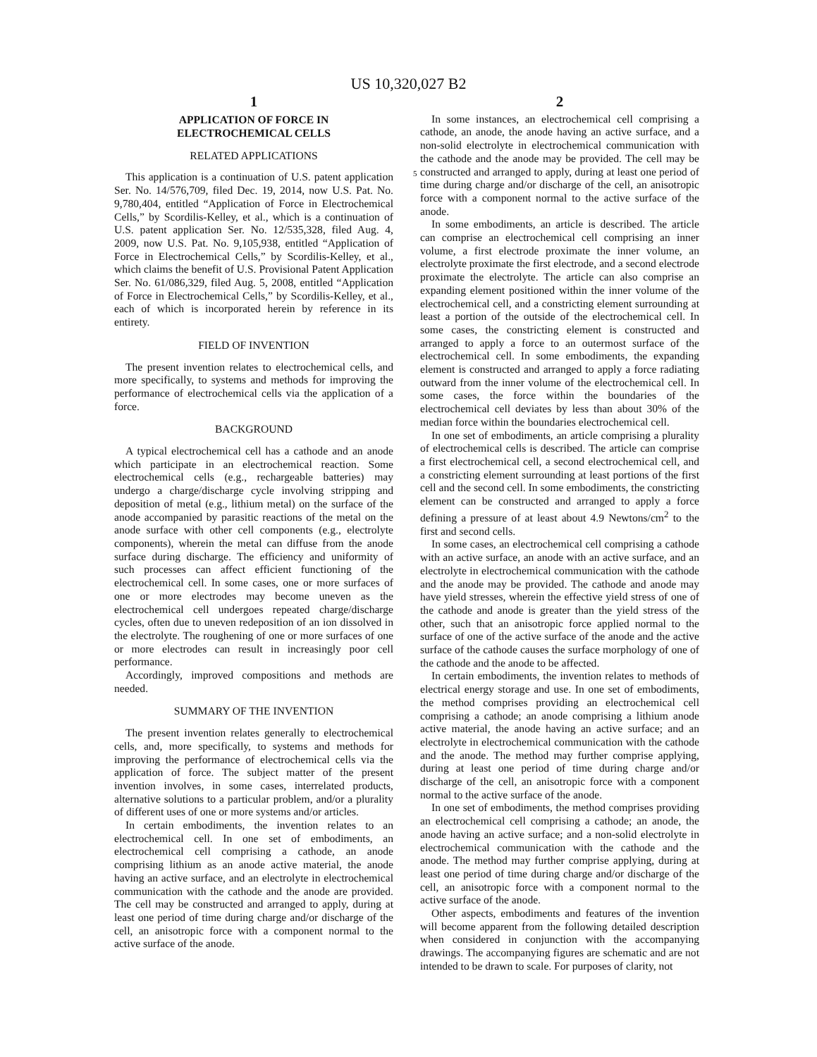US 10,320,027 B2
1
APPLICATION OF FORCE IN
ELECTROCHEMICAL CELLS
RELATED APPLICATIONS
This application is a continuation of U.S. patent application Ser. No. 14/576,709, filed Dec. 19, 2014, now U.S. Pat. No. 9,780,404, entitled “Application of Force in Electrochemical Cells,” by Scordilis-Kelley, et al., which is a continuation of U.S. patent application Ser. No. 12/535,328, filed Aug. 4, 2009, now U.S. Pat. No. 9,105,938, entitled “Application of Force in Electrochemical Cells,” by Scordilis-Kelley, et al., which claims the benefit of U.S. Provisional Patent Application Ser. No. 61/086,329, filed Aug. 5, 2008, entitled “Application of Force in Electrochemical Cells,” by Scordilis-Kelley, et al., each of which is incorporated herein by reference in its entirety.
FIELD OF INVENTION
The present invention relates to electrochemical cells, and more specifically, to systems and methods for improving the performance of electrochemical cells via the application of a force.
BACKGROUND
A typical electrochemical cell has a cathode and an anode which participate in an electrochemical reaction. Some electrochemical cells (e.g., rechargeable batteries) may undergo a charge/discharge cycle involving stripping and deposition of metal (e.g., lithium metal) on the surface of the anode accompanied by parasitic reactions of the metal on the anode surface with other cell components (e.g., electrolyte components), wherein the metal can diffuse from the anode surface during discharge. The efficiency and uniformity of such processes can affect efficient functioning of the electrochemical cell. In some cases, one or more surfaces of one or more electrodes may become uneven as the electrochemical cell undergoes repeated charge/discharge cycles, often due to uneven redeposition of an ion dissolved in the electrolyte. The roughening of one or more surfaces of one or more electrodes can result in increasingly poor cell performance.
Accordingly, improved compositions and methods are needed.
SUMMARY OF THE INVENTION
The present invention relates generally to electrochemical cells, and, more specifically, to systems and methods for improving the performance of electrochemical cells via the application of force. The subject matter of the present invention involves, in some cases, interrelated products, alternative solutions to a particular problem, and/or a plurality of different uses of one or more systems and/or articles.
In certain embodiments, the invention relates to an electrochemical cell. In one set of embodiments, an electrochemical cell comprising a cathode, an anode comprising lithium as an anode active material, the anode having an active surface, and an electrolyte in electrochemical communication with the cathode and the anode are provided. The cell may be constructed and arranged to apply, during at least one period of time during charge and/or discharge of the cell, an anisotropic force with a component normal to the active surface of the anode.
2
In some instances, an electrochemical cell comprising a cathode, an anode, the anode having an active surface, and a non-solid electrolyte in electrochemical communication with the cathode and the anode may be provided. The cell
5
may be constructed and arranged to apply, during at least one period of time during charge and/or discharge of the cell, an anisotropic force with a component normal to the active surface of the anode.
In some embodiments, an article is described. The article can comprise an electrochemical cell comprising an inner volume, a first electrode proximate the inner volume, an electrolyte proximate the first electrode, and a second electrode proximate the electrolyte. The article can also comprise an expanding element positioned within the inner volume of the electrochemical cell, and a constricting element surrounding at least a portion of the outside of the electrochemical cell. In some cases, the constricting element is constructed and arranged to apply a force to an outermost surface of the electrochemical cell. In some embodiments, the expanding element is constructed and arranged to apply a force radiating outward from the inner volume of the electrochemical cell. In some cases, the force within the boundaries of the electrochemical cell deviates by less than about 30% of the median force within the boundaries electrochemical cell.
In one set of embodiments, an article comprising a plurality of electrochemical cells is described. The article can comprise a first electrochemical cell, a second electrochemical cell, and a constricting element surrounding at least portions of the first cell and the second cell. In some embodiments, the constricting element can be constructed and arranged to apply a force defining a pressure of at least about 4.9 Newtons/cm<sup>2</sup> to the first and second cells.
In some cases, an electrochemical cell comprising a cathode with an active surface, an anode with an active surface, and an electrolyte in electrochemical communication with the cathode and the anode may be provided. The cathode and anode may have yield stresses, wherein the effective yield stress of one of the cathode and anode is greater than the yield stress of the other, such that an anisotropic force applied normal to the surface of one of the active surface of the anode and the active surface of the cathode causes the surface morphology of one of the cathode and the anode to be affected.
In certain embodiments, the invention relates to methods of electrical energy storage and use. In one set of embodiments, the method comprises providing an electrochemical cell comprising a cathode; an anode comprising a lithium anode active material, the anode having an active surface; and an electrolyte in electrochemical communication with the cathode and the anode. The method may further comprise applying, during at least one period of time during charge and/or discharge of the cell, an anisotropic force with a component normal to the active surface of the anode.
In one set of embodiments, the method comprises providing an electrochemical cell comprising a cathode; an anode, the anode having an active surface; and a non-solid electrolyte in electrochemical communication with the cathode and the anode. The method may further comprise applying, during at least one period of time during charge and/or discharge of the cell, an anisotropic force with a component normal to the active surface of the anode.
Other aspects, embodiments and features of the invention will become apparent from the following detailed description when considered in conjunction with the accompanying drawings. The accompanying figures are schematic and are not intended to be drawn to scale. For purposes of clarity, not